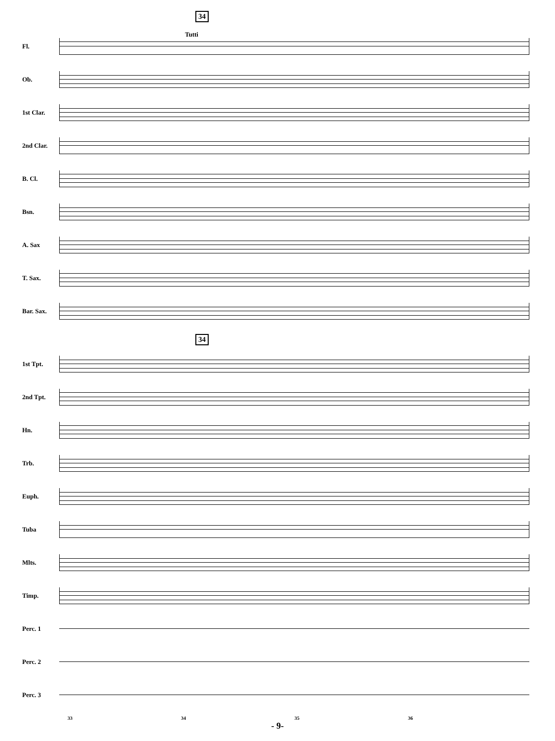34
Tutti
Fl.
Ob.
1st Clar.
2nd Clar.
B. Cl.
Bsn.
A. Sax
T. Sax.
Bar. Sax.
34
1st Tpt.
2nd Tpt.
Hn.
Trb.
Euph.
Tuba
Mlts.
Timp.
Perc. 1
Perc. 2
Perc. 3
33 34 35 36
- 9-